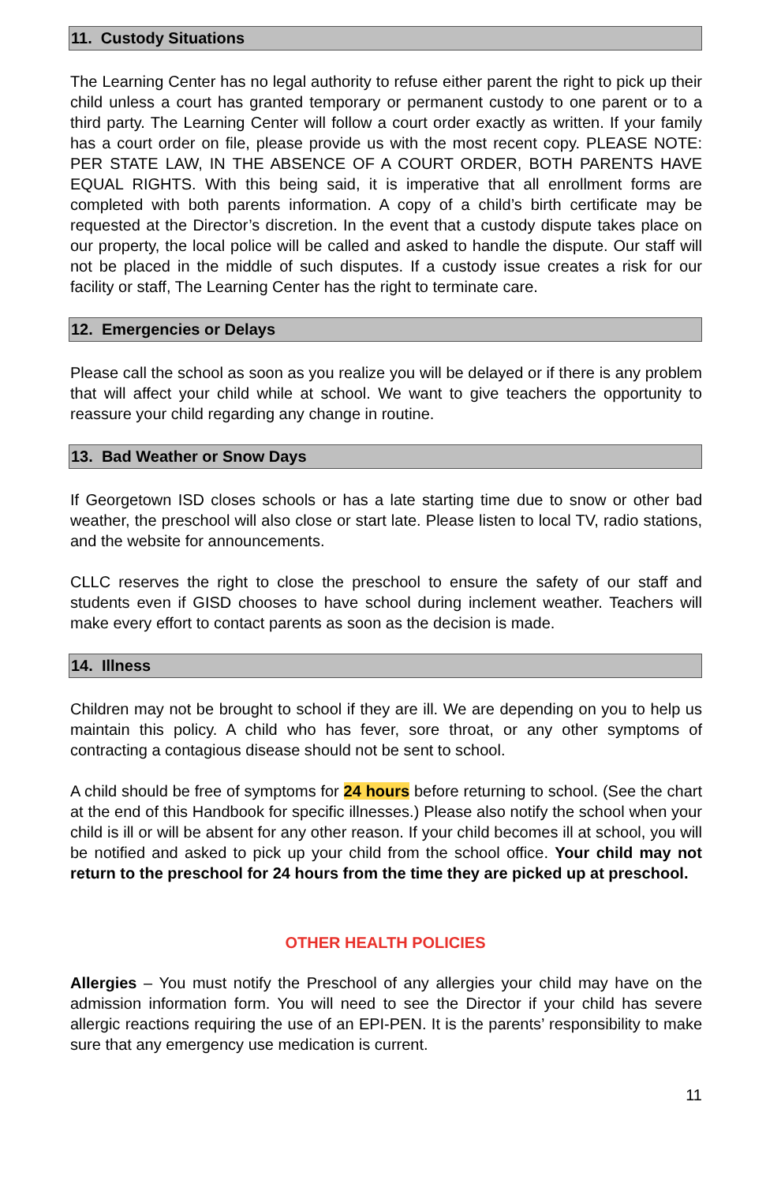11. Custody Situations
The Learning Center has no legal authority to refuse either parent the right to pick up their child unless a court has granted temporary or permanent custody to one parent or to a third party. The Learning Center will follow a court order exactly as written. If your family has a court order on file, please provide us with the most recent copy. PLEASE NOTE: PER STATE LAW, IN THE ABSENCE OF A COURT ORDER, BOTH PARENTS HAVE EQUAL RIGHTS. With this being said, it is imperative that all enrollment forms are completed with both parents information. A copy of a child’s birth certificate may be requested at the Director’s discretion. In the event that a custody dispute takes place on our property, the local police will be called and asked to handle the dispute. Our staff will not be placed in the middle of such disputes. If a custody issue creates a risk for our facility or staff, The Learning Center has the right to terminate care.
12. Emergencies or Delays
Please call the school as soon as you realize you will be delayed or if there is any problem that will affect your child while at school. We want to give teachers the opportunity to reassure your child regarding any change in routine.
13. Bad Weather or Snow Days
If Georgetown ISD closes schools or has a late starting time due to snow or other bad weather, the preschool will also close or start late. Please listen to local TV, radio stations, and the website for announcements.
CLLC reserves the right to close the preschool to ensure the safety of our staff and students even if GISD chooses to have school during inclement weather. Teachers will make every effort to contact parents as soon as the decision is made.
14. Illness
Children may not be brought to school if they are ill. We are depending on you to help us maintain this policy. A child who has fever, sore throat, or any other symptoms of contracting a contagious disease should not be sent to school.
A child should be free of symptoms for 24 hours before returning to school. (See the chart at the end of this Handbook for specific illnesses.) Please also notify the school when your child is ill or will be absent for any other reason. If your child becomes ill at school, you will be notified and asked to pick up your child from the school office. Your child may not return to the preschool for 24 hours from the time they are picked up at preschool.
OTHER HEALTH POLICIES
Allergies – You must notify the Preschool of any allergies your child may have on the admission information form. You will need to see the Director if your child has severe allergic reactions requiring the use of an EPI-PEN. It is the parents’ responsibility to make sure that any emergency use medication is current.
11